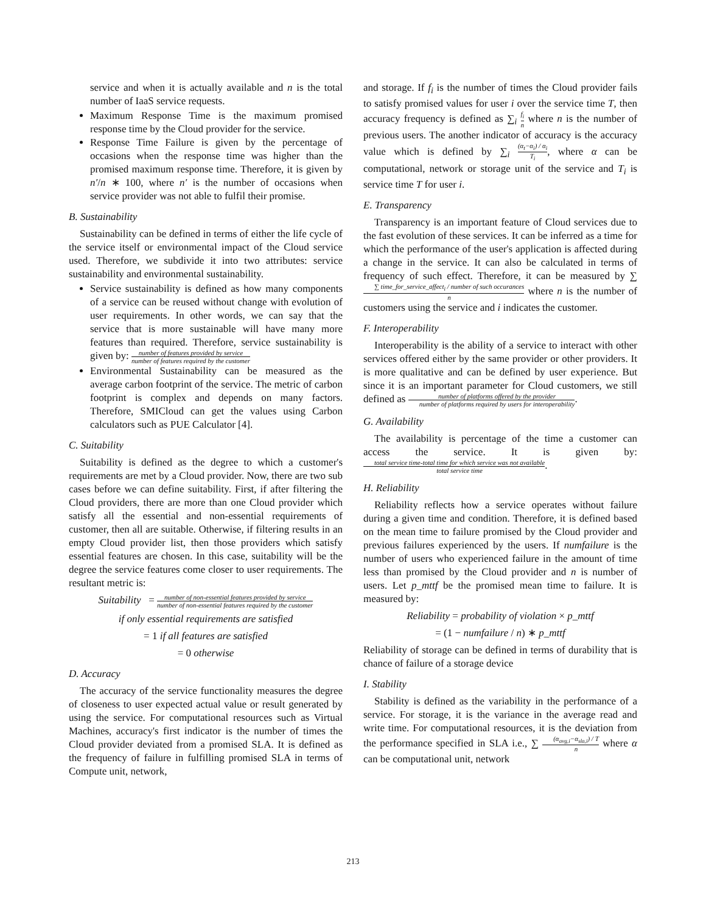service and when it is actually available and n is the total number of IaaS service requests.
Maximum Response Time is the maximum promised response time by the Cloud provider for the service.
Response Time Failure is given by the percentage of occasions when the response time was higher than the promised maximum response time. Therefore, it is given by n′/n ∗ 100, where n′ is the number of occasions when service provider was not able to fulfil their promise.
B. Sustainability
Sustainability can be defined in terms of either the life cycle of the service itself or environmental impact of the Cloud service used. Therefore, we subdivide it into two attributes: service sustainability and environmental sustainability.
Service sustainability is defined as how many components of a service can be reused without change with evolution of user requirements. In other words, we can say that the service that is more sustainable will have many more features than required. Therefore, service sustainability is given by: number of features provided by service number of features required by the customer
Environmental Sustainability can be measured as the average carbon footprint of the service. The metric of carbon footprint is complex and depends on many factors. Therefore, SMICloud can get the values using Carbon calculators such as PUE Calculator [4].
C. Suitability
Suitability is defined as the degree to which a customer's requirements are met by a Cloud provider. Now, there are two sub cases before we can define suitability. First, if after filtering the Cloud providers, there are more than one Cloud provider which satisfy all the essential and non-essential requirements of customer, then all are suitable. Otherwise, if filtering results in an empty Cloud provider list, then those providers which satisfy essential features are chosen. In this case, suitability will be the degree the service features come closer to user requirements. The resultant metric is:
Suitability = number of non-essential features provided by service number of non-essential features required by the customer
if only essential requirements are satisfied
= 1 if all features are satisfied
= 0 otherwise
D. Accuracy
The accuracy of the service functionality measures the degree of closeness to user expected actual value or result generated by using the service. For computational resources such as Virtual Machines, accuracy's first indicator is the number of times the Cloud provider deviated from a promised SLA. It is defined as the frequency of failure in fulfilling promised SLA in terms of Compute unit, network,
and storage. If f<sub>i</sub> is the number of times the Cloud provider fails to satisfy promised values for user i over the service time T, then accuracy frequency is defined as ∑<sub>i</sub> f<sub>i</sub> n where n is the number of previous users. The another indicator of accuracy is the accuracy value which is defined by ∑<sub>i</sub> (α<sub>t</sub>−α<sub>i</sub>) / α<sub>i</sub> T<sub>i</sub>, where α can be computational, network or storage unit of the service and T<sub>i</sub> is service time T for user i.
E. Transparency
Transparency is an important feature of Cloud services due to the fast evolution of these services. It can be inferred as a time for which the performance of the user's application is affected during a change in the service. It can also be calculated in terms of frequency of such effect. Therefore, it can be measured by ∑ ∑ time_for_service_affect<sub>i</sub> / number of such occurances n where n is the number of customers using the service and i indicates the customer.
F. Interoperability
Interoperability is the ability of a service to interact with other services offered either by the same provider or other providers. It is more qualitative and can be defined by user experience. But since it is an important parameter for Cloud customers, we still defined as number of platforms offered by the provider number of platforms required by users for interoperability.
G. Availability
The availability is percentage of the time a customer can access the service. It is given by: total service time-total time for which service was not available total service time.
H. Reliability
Reliability reflects how a service operates without failure during a given time and condition. Therefore, it is defined based on the mean time to failure promised by the Cloud provider and previous failures experienced by the users. If numfailure is the number of users who experienced failure in the amount of time less than promised by the Cloud provider and n is number of users. Let p_mttf be the promised mean time to failure. It is measured by:
Reliability = probability of violation × p_mttf
= (1 − numfailure / n) ∗ p_mttf
Reliability of storage can be defined in terms of durability that is chance of failure of a storage device
I. Stability
Stability is defined as the variability in the performance of a service. For storage, it is the variance in the average read and write time. For computational resources, it is the deviation from the performance specified in SLA i.e., ∑ (α<sub>avg,i</sub>−α<sub>sla,i</sub>) / T n where α can be computational unit, network
213